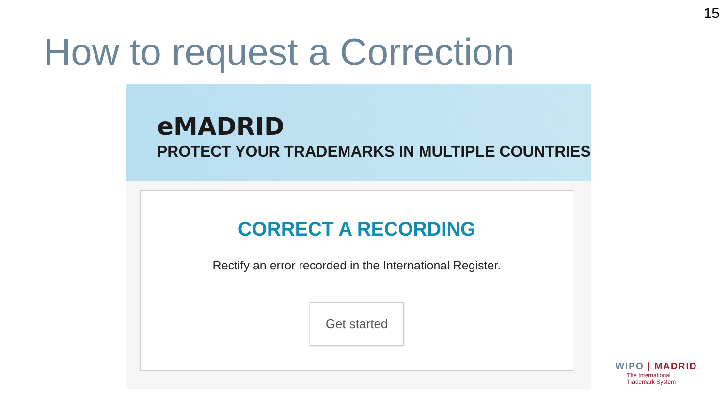15
How to request a Correction
eMADRID
PROTECT YOUR TRADEMARKS IN MULTIPLE COUNTRIES
CORRECT A RECORDING
Rectify an error recorded in the International Register.
Get started
WIPO | MADRID
The International
Trademark System